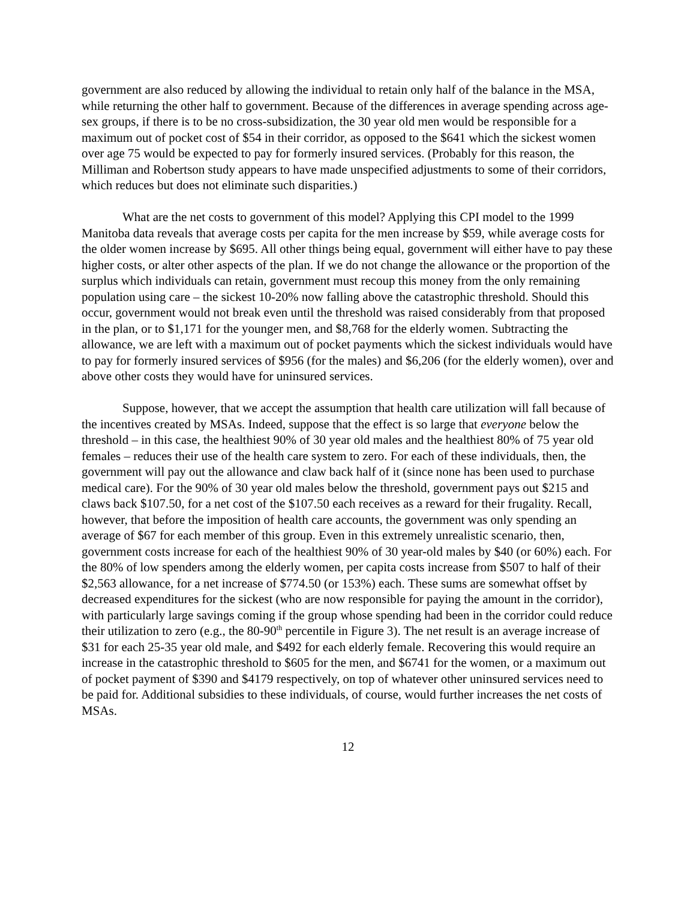government are also reduced by allowing the individual to retain only half of the balance in the MSA, while returning the other half to government. Because of the differences in average spending across age-sex groups, if there is to be no cross-subsidization, the 30 year old men would be responsible for a maximum out of pocket cost of $54 in their corridor, as opposed to the $641 which the sickest women over age 75 would be expected to pay for formerly insured services. (Probably for this reason, the Milliman and Robertson study appears to have made unspecified adjustments to some of their corridors, which reduces but does not eliminate such disparities.)
What are the net costs to government of this model? Applying this CPI model to the 1999 Manitoba data reveals that average costs per capita for the men increase by $59, while average costs for the older women increase by $695. All other things being equal, government will either have to pay these higher costs, or alter other aspects of the plan. If we do not change the allowance or the proportion of the surplus which individuals can retain, government must recoup this money from the only remaining population using care – the sickest 10-20% now falling above the catastrophic threshold. Should this occur, government would not break even until the threshold was raised considerably from that proposed in the plan, or to $1,171 for the younger men, and $8,768 for the elderly women. Subtracting the allowance, we are left with a maximum out of pocket payments which the sickest individuals would have to pay for formerly insured services of $956 (for the males) and $6,206 (for the elderly women), over and above other costs they would have for uninsured services.
Suppose, however, that we accept the assumption that health care utilization will fall because of the incentives created by MSAs. Indeed, suppose that the effect is so large that everyone below the threshold – in this case, the healthiest 90% of 30 year old males and the healthiest 80% of 75 year old females – reduces their use of the health care system to zero. For each of these individuals, then, the government will pay out the allowance and claw back half of it (since none has been used to purchase medical care). For the 90% of 30 year old males below the threshold, government pays out $215 and claws back $107.50, for a net cost of the $107.50 each receives as a reward for their frugality. Recall, however, that before the imposition of health care accounts, the government was only spending an average of $67 for each member of this group. Even in this extremely unrealistic scenario, then, government costs increase for each of the healthiest 90% of 30 year-old males by $40 (or 60%) each. For the 80% of low spenders among the elderly women, per capita costs increase from $507 to half of their $2,563 allowance, for a net increase of $774.50 (or 153%) each. These sums are somewhat offset by decreased expenditures for the sickest (who are now responsible for paying the amount in the corridor), with particularly large savings coming if the group whose spending had been in the corridor could reduce their utilization to zero (e.g., the 80-90<sup>th</sup> percentile in Figure 3). The net result is an average increase of $31 for each 25-35 year old male, and $492 for each elderly female. Recovering this would require an increase in the catastrophic threshold to $605 for the men, and $6741 for the women, or a maximum out of pocket payment of $390 and $4179 respectively, on top of whatever other uninsured services need to be paid for. Additional subsidies to these individuals, of course, would further increases the net costs of MSAs.
12